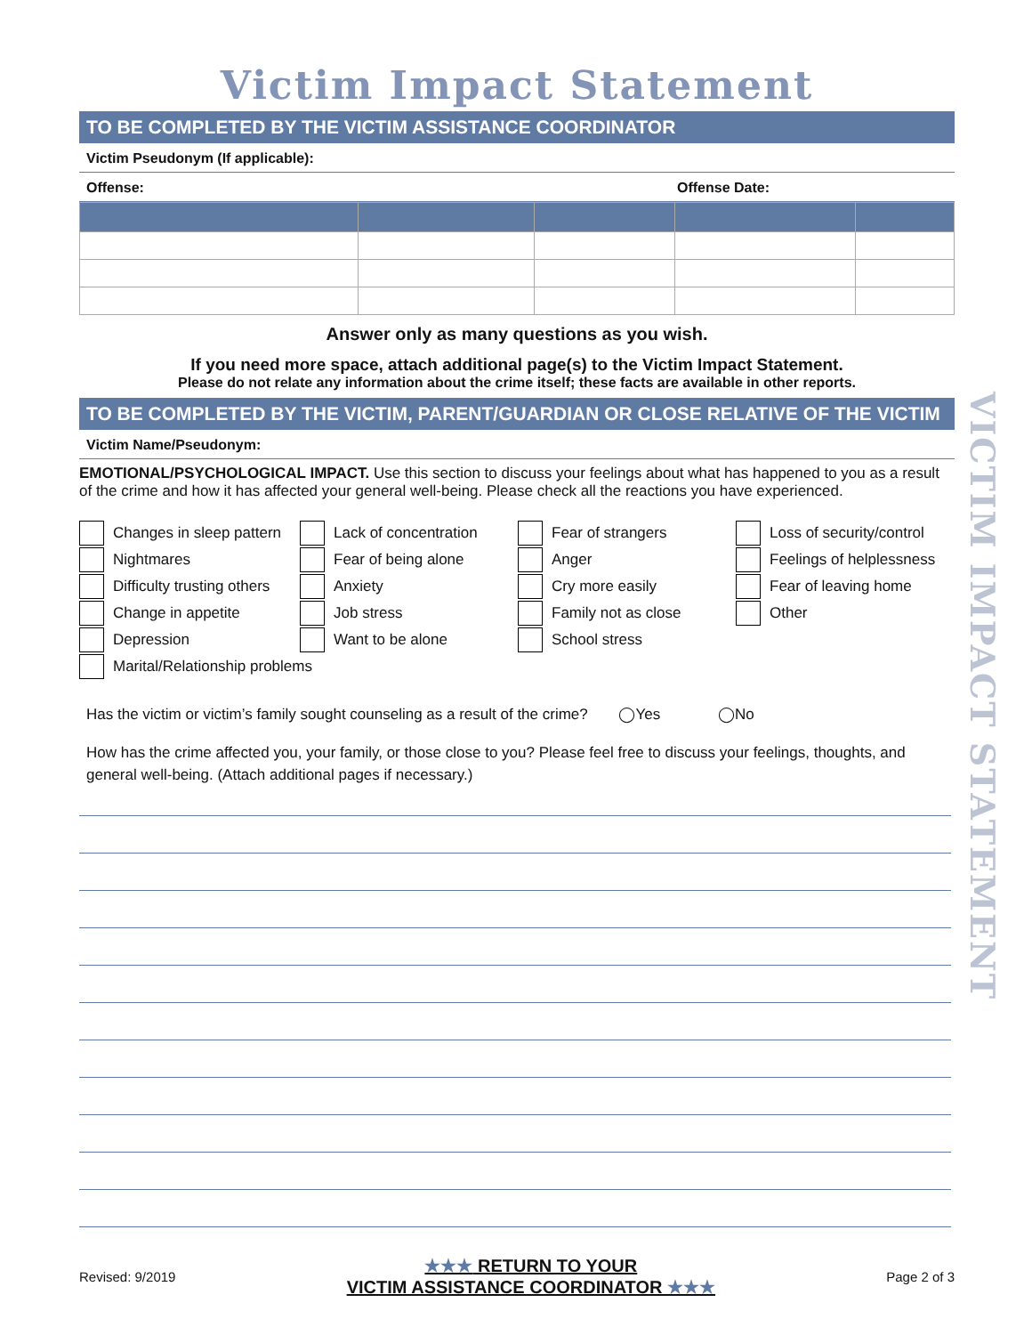Victim Impact Statement
TO BE COMPLETED BY THE VICTIM ASSISTANCE COORDINATOR
Victim Pseudonym (If applicable):
Offense: Offense Date:
Answer only as many questions as you wish.
If you need more space, attach additional page(s) to the Victim Impact Statement.
Please do not relate any information about the crime itself; these facts are available in other reports.
TO BE COMPLETED BY THE VICTIM, PARENT/GUARDIAN OR CLOSE RELATIVE OF THE VICTIM
Victim Name/Pseudonym:
EMOTIONAL/PSYCHOLOGICAL IMPACT. Use this section to discuss your feelings about what has happened to you as a result of the crime and how it has affected your general well-being. Please check all the reactions you have experienced.
Changes in sleep pattern
Lack of concentration
Fear of strangers
Loss of security/control
Nightmares
Fear of being alone
Anger
Feelings of helplessness
Difficulty trusting others
Anxiety
Cry more easily
Fear of leaving home
Change in appetite
Job stress
Family not as close
Other
Depression
Want to be alone
School stress
Marital/Relationship problems
Has the victim or victim’s family sought counseling as a result of the crime? ◯Yes ◯No
How has the crime affected you, your family, or those close to you? Please feel free to discuss your feelings, thoughts, and general well-being. (Attach additional pages if necessary.)
VICTIM IMPACT STATEMENT
Revised: 9/2019 ★★★ RETURN TO YOUR
VICTIM ASSISTANCE COORDINATOR ★★★ Page 2 of 3